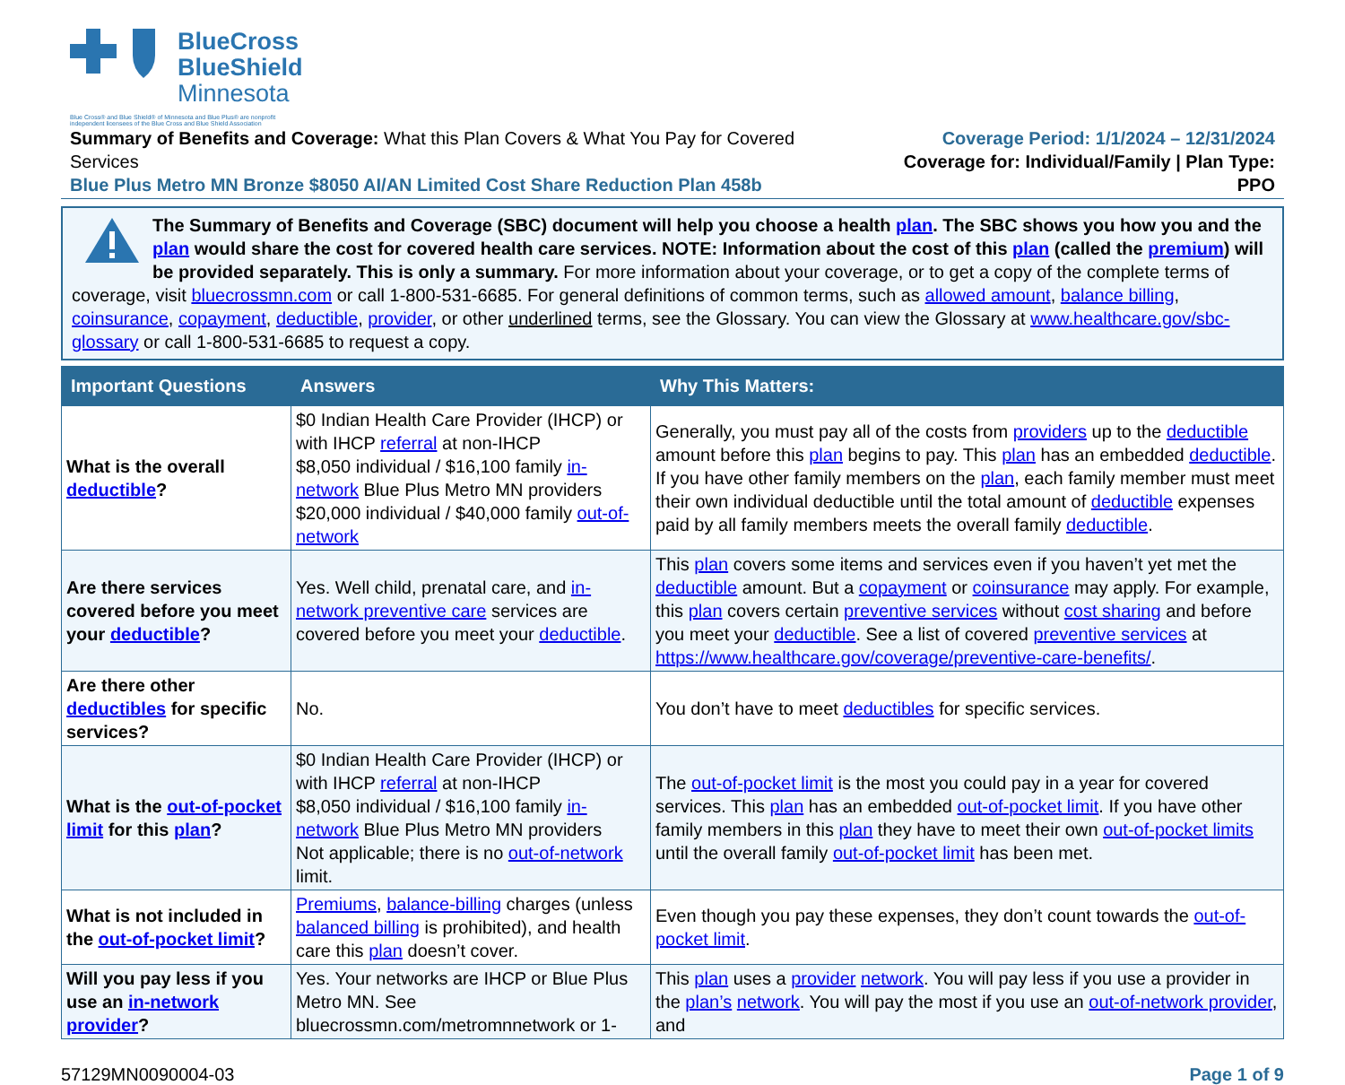BlueCross
BlueShield
Minnesota
Blue Cross® and Blue Shield® of Minnesota and Blue Plus® are nonprofit
independent licensees of the Blue Cross and Blue Shield Association
Summary of Benefits and Coverage: What this Plan Covers & What You Pay for Covered Services
Blue Plus Metro MN Bronze $8050 AI/AN Limited Cost Share Reduction Plan 458b
Coverage Period: 1/1/2024 – 12/31/2024
Coverage for: Individual/Family | Plan Type: PPO
The Summary of Benefits and Coverage (SBC) document will help you choose a health plan. The SBC shows you how you and the plan would share the cost for covered health care services. NOTE: Information about the cost of this plan (called the premium) will be provided separately. This is only a summary. For more information about your coverage, or to get a copy of the complete terms of coverage, visit bluecrossmn.com or call 1-800-531-6685. For general definitions of common terms, such as allowed amount, balance billing, coinsurance, copayment, deductible, provider, or other underlined terms, see the Glossary. You can view the Glossary at www.healthcare.gov/sbc-glossary or call 1-800-531-6685 to request a copy.
| Important Questions | Answers | Why This Matters: |
| --- | --- | --- |
| What is the overall deductible ? | $0 Indian Health Care Provider (IHCP) or with IHCP referral at non-IHCP $8,050 individual / $16,100 family in-network Blue Plus Metro MN providers $20,000 individual / $40,000 family out-of-network | Generally, you must pay all of the costs from providers up to the deductible amount before this plan begins to pay. This plan has an embedded deductible . If you have other family members on the plan , each family member must meet their own individual deductible until the total amount of deductible expenses paid by all family members meets the overall family deductible . |
| Are there services covered before you meet your deductible ? | Yes. Well child, prenatal care, and in-network preventive care services are covered before you meet your deductible . | This plan covers some items and services even if you haven’t yet met the deductible amount. But a copayment or coinsurance may apply. For example, this plan covers certain preventive services without cost sharing and before you meet your deductible . See a list of covered preventive services at https://www.healthcare.gov/coverage/preventive-care-benefits/ . |
| Are there other deductibles for specific services? | No. | You don’t have to meet deductibles for specific services. |
| What is the out-of-pocket limit for this plan ? | $0 Indian Health Care Provider (IHCP) or with IHCP referral at non-IHCP $8,050 individual / $16,100 family in-network Blue Plus Metro MN providers Not applicable; there is no out-of-network limit. | The out-of-pocket limit is the most you could pay in a year for covered services. This plan has an embedded out-of-pocket limit . If you have other family members in this plan they have to meet their own out-of-pocket limits until the overall family out-of-pocket limit has been met. |
| What is not included in the out-of-pocket limit ? | Premiums , balance-billing charges (unless balanced billing is prohibited), and health care this plan doesn’t cover. | Even though you pay these expenses, they don’t count towards the out-of-pocket limit . |
| Will you pay less if you use an in-network provider ? | Yes. Your networks are IHCP or Blue Plus Metro MN. See bluecrossmn.com/metromnnetwork or 1- | This plan uses a provider network . You will pay less if you use a provider in the plan’s network . You will pay the most if you use an out-of-network provider , and |
57129MN0090004-03 Page 1 of 9